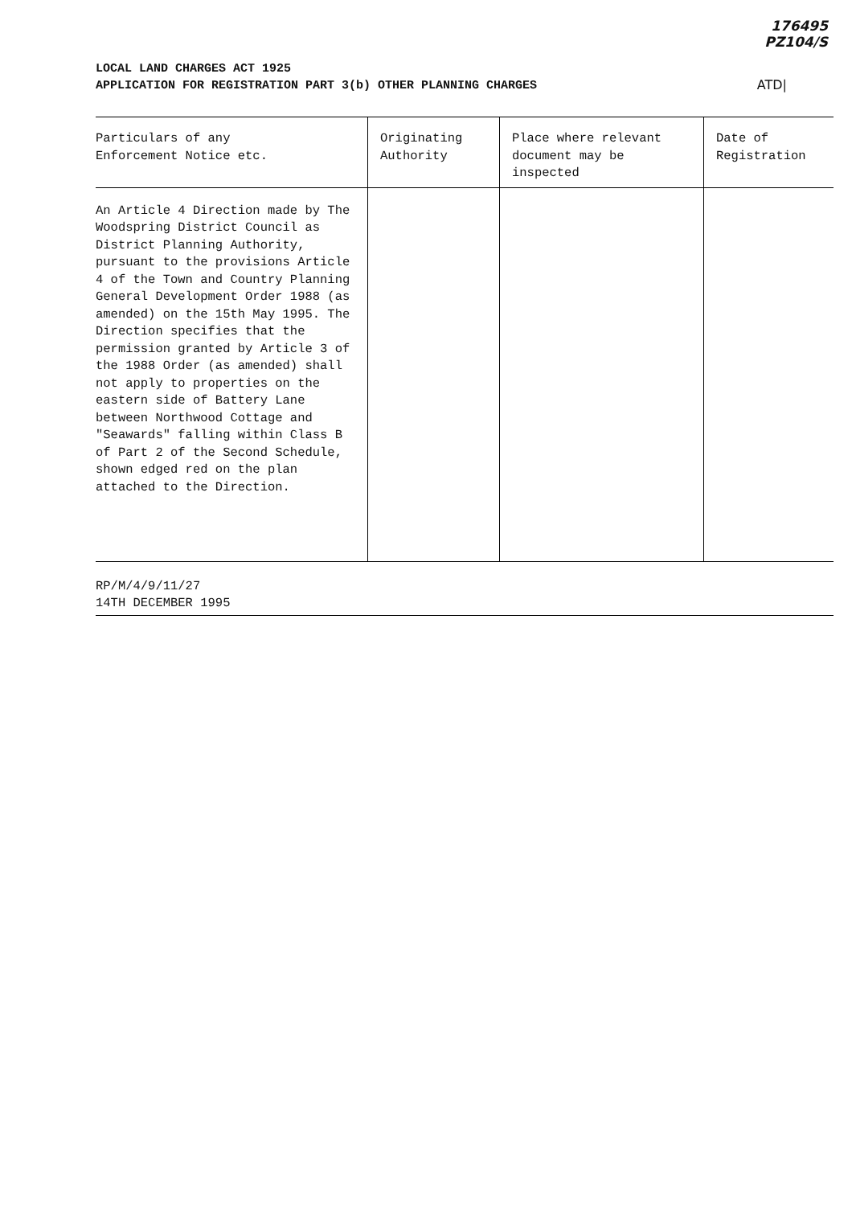176495
PZ104/S
LOCAL LAND CHARGES ACT 1925
APPLICATION FOR REGISTRATION PART 3(b) OTHER PLANNING CHARGES
ATD|
| Particulars of any Enforcement Notice etc. | Originating Authority | Place where relevant document may be inspected | Date of Registration |
| --- | --- | --- | --- |
| An Article 4 Direction made by The Woodspring District Council as District Planning Authority, pursuant to the provisions Article 4 of the Town and Country Planning General Development Order 1988 (as amended) on the 15th May 1995. The Direction specifies that the permission granted by Article 3 of the 1988 Order (as amended) shall not apply to properties on the eastern side of Battery Lane between Northwood Cottage and "Seawards" falling within Class B of Part 2 of the Second Schedule, shown edged red on the plan attached to the Direction. | | | |
RP/M/4/9/11/27
14TH DECEMBER 1995